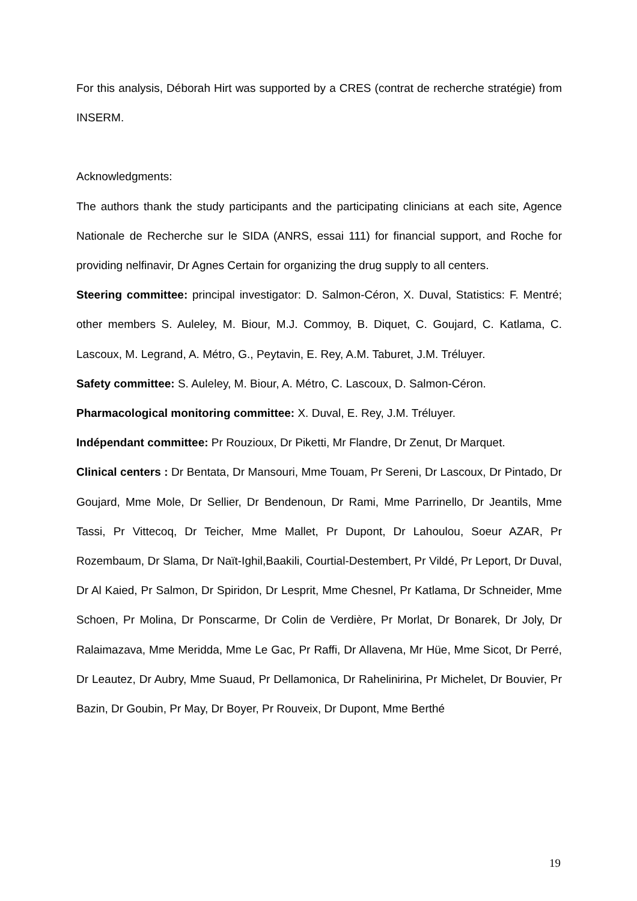For this analysis, Déborah Hirt was supported by a CRES (contrat de recherche stratégie) from INSERM.
Acknowledgments:
The authors thank the study participants and the participating clinicians at each site, Agence Nationale de Recherche sur le SIDA (ANRS, essai 111) for financial support, and Roche for providing nelfinavir, Dr Agnes Certain for organizing the drug supply to all centers.
Steering committee: principal investigator: D. Salmon-Céron, X. Duval, Statistics: F. Mentré; other members S. Auleley, M. Biour, M.J. Commoy, B. Diquet, C. Goujard, C. Katlama, C. Lascoux, M. Legrand, A. Métro, G., Peytavin, E. Rey, A.M. Taburet, J.M. Tréluyer.
Safety committee: S. Auleley, M. Biour, A. Métro, C. Lascoux, D. Salmon-Céron.
Pharmacological monitoring committee: X. Duval, E. Rey, J.M. Tréluyer.
Indépendant committee: Pr Rouzioux, Dr Piketti, Mr Flandre, Dr Zenut, Dr Marquet.
Clinical centers : Dr Bentata, Dr Mansouri, Mme Touam, Pr Sereni, Dr Lascoux, Dr Pintado, Dr Goujard, Mme Mole, Dr Sellier, Dr Bendenoun, Dr Rami, Mme Parrinello, Dr Jeantils, Mme Tassi, Pr Vittecoq, Dr Teicher, Mme Mallet, Pr Dupont, Dr Lahoulou, Soeur AZAR, Pr Rozembaum, Dr Slama, Dr Naït-Ighil,Baakili, Courtial-Destembert, Pr Vildé, Pr Leport, Dr Duval, Dr Al Kaied, Pr Salmon, Dr Spiridon, Dr Lesprit, Mme Chesnel, Pr Katlama, Dr Schneider, Mme Schoen, Pr Molina, Dr Ponscarme, Dr Colin de Verdière, Pr Morlat, Dr Bonarek, Dr Joly, Dr Ralaimazava, Mme Meridda, Mme Le Gac, Pr Raffi, Dr Allavena, Mr Hüe, Mme Sicot, Dr Perré, Dr Leautez, Dr Aubry, Mme Suaud, Pr Dellamonica, Dr Rahelinirina, Pr Michelet, Dr Bouvier, Pr Bazin, Dr Goubin, Pr May, Dr Boyer, Pr Rouveix, Dr Dupont, Mme Berthé
19